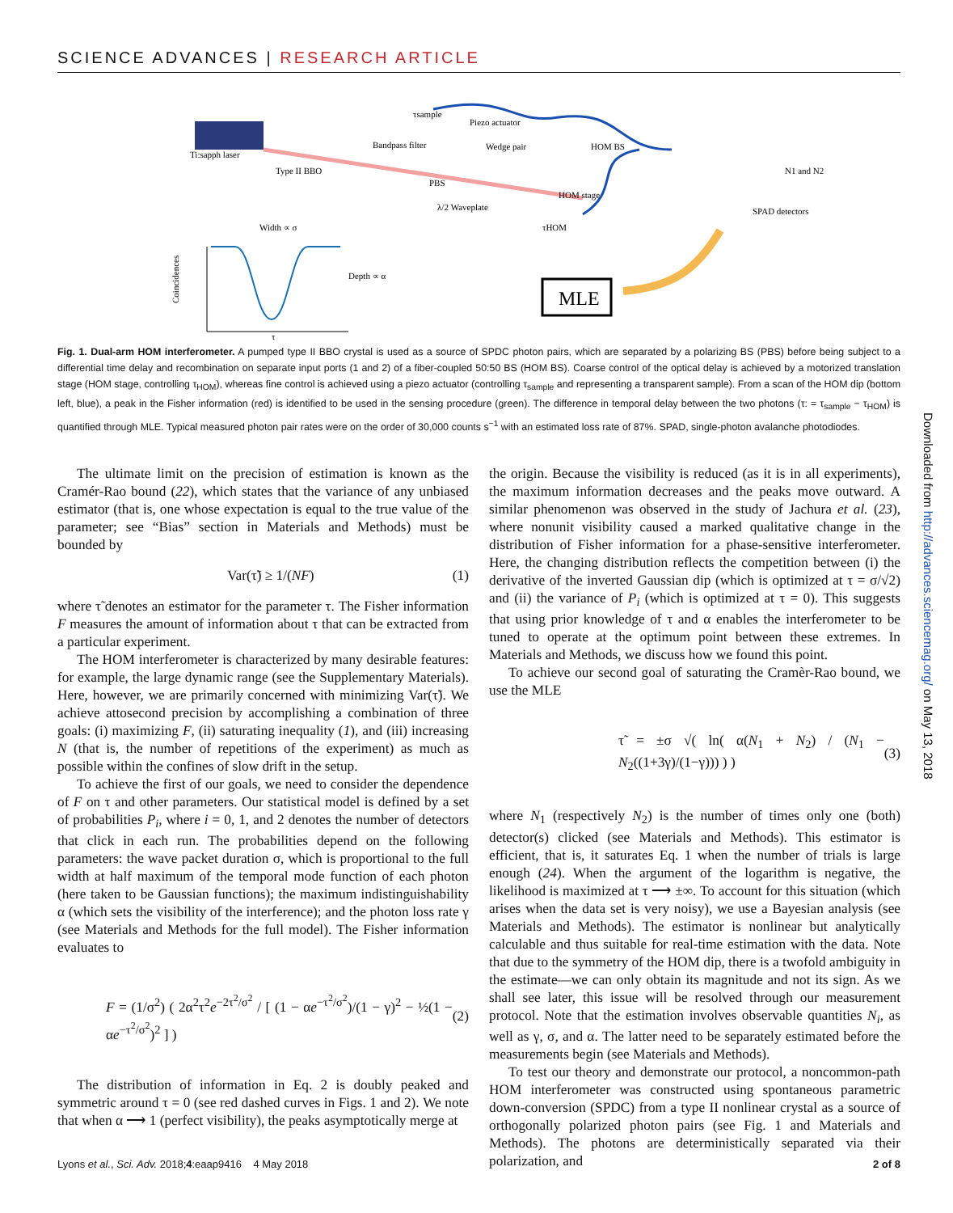SCIENCE ADVANCES | RESEARCH ARTICLE
MLE
Ti:sapph laser
Type II BBO
Bandpass filter
Piezo actuator
PBS
Wedge pair
HOM BS
HOM stage
λ/2 Waveplate
SPAD detectors
N1 and N2
Width ∝ σ
Depth ∝ α
Coincidences
τ
τHOM
τsample
Fig. 1. Dual-arm HOM interferometer. A pumped type II BBO crystal is used as a source of SPDC photon pairs, which are separated by a polarizing BS (PBS) before being subject to a differential time delay and recombination on separate input ports (1 and 2) of a fiber-coupled 50:50 BS (HOM BS). Coarse control of the optical delay is achieved by a motorized translation stage (HOM stage, controlling τ<sub>HOM</sub>), whereas fine control is achieved using a piezo actuator (controlling τ<sub>sample</sub> and representing a transparent sample). From a scan of the HOM dip (bottom left, blue), a peak in the Fisher information (red) is identified to be used in the sensing procedure (green). The difference in temporal delay between the two photons (τ: = τ<sub>sample</sub> − τ<sub>HOM</sub>) is quantified through MLE. Typical measured photon pair rates were on the order of 30,000 counts s<sup>−1</sup> with an estimated loss rate of 87%. SPAD, single-photon avalanche photodiodes.
The ultimate limit on the precision of estimation is known as the Cramér-Rao bound (22), which states that the variance of any unbiased estimator (that is, one whose expectation is equal to the true value of the parameter; see “Bias” section in Materials and Methods) must be bounded by
Var(τ̃) ≥ 1/(NF) (1)
where τ̃ denotes an estimator for the parameter τ. The Fisher information F measures the amount of information about τ that can be extracted from a particular experiment.
The HOM interferometer is characterized by many desirable features: for example, the large dynamic range (see the Supplementary Materials). Here, however, we are primarily concerned with minimizing Var(τ̃). We achieve attosecond precision by accomplishing a combination of three goals: (i) maximizing F, (ii) saturating inequality (1), and (iii) increasing N (that is, the number of repetitions of the experiment) as much as possible within the confines of slow drift in the setup.
To achieve the first of our goals, we need to consider the dependence of F on τ and other parameters. Our statistical model is defined by a set of probabilities P<sub>i</sub>, where i = 0, 1, and 2 denotes the number of detectors that click in each run. The probabilities depend on the following parameters: the wave packet duration σ, which is proportional to the full width at half maximum of the temporal mode function of each photon (here taken to be Gaussian functions); the maximum indistinguishability α (which sets the visibility of the interference); and the photon loss rate γ (see Materials and Methods for the full model). The Fisher information evaluates to
F = (1/σ<sup>2</sup>) ( 2α<sup>2</sup>τ<sup>2</sup>e<sup>−2τ<sup>2</sup>/σ<sup>2</sup></sup> / [ (1 − αe<sup>−τ<sup>2</sup>/σ<sup>2</sup></sup>)/(1 − γ)<sup>2</sup> − ½(1 − αe<sup>−τ<sup>2</sup>/σ<sup>2</sup></sup>)<sup>2</sup> ] ) (2)
The distribution of information in Eq. 2 is doubly peaked and symmetric around τ = 0 (see red dashed curves in Figs. 1 and 2). We note that when α ⟶ 1 (perfect visibility), the peaks asymptotically merge at
the origin. Because the visibility is reduced (as it is in all experiments), the maximum information decreases and the peaks move outward. A similar phenomenon was observed in the study of Jachura et al. (23), where nonunit visibility caused a marked qualitative change in the distribution of Fisher information for a phase-sensitive interferometer. Here, the changing distribution reflects the competition between (i) the derivative of the inverted Gaussian dip (which is optimized at τ = σ/√2) and (ii) the variance of P<sub>i</sub> (which is optimized at τ = 0). This suggests that using prior knowledge of τ and α enables the interferometer to be tuned to operate at the optimum point between these extremes. In Materials and Methods, we discuss how we found this point.
To achieve our second goal of saturating the Cramèr-Rao bound, we use the MLE
τ̃ = ±σ √( ln( α(N<sub>1</sub> + N<sub>2</sub>) / (N<sub>1</sub> − N<sub>2</sub>((1+3γ)/(1−γ))) ) ) (3)
where N<sub>1</sub> (respectively N<sub>2</sub>) is the number of times only one (both) detector(s) clicked (see Materials and Methods). This estimator is efficient, that is, it saturates Eq. 1 when the number of trials is large enough (24). When the argument of the logarithm is negative, the likelihood is maximized at τ ⟶ ±∞. To account for this situation (which arises when the data set is very noisy), we use a Bayesian analysis (see Materials and Methods). The estimator is nonlinear but analytically calculable and thus suitable for real-time estimation with the data. Note that due to the symmetry of the HOM dip, there is a twofold ambiguity in the estimate—we can only obtain its magnitude and not its sign. As we shall see later, this issue will be resolved through our measurement protocol. Note that the estimation involves observable quantities N<sub>i</sub>, as well as γ, σ, and α. The latter need to be separately estimated before the measurements begin (see Materials and Methods).
To test our theory and demonstrate our protocol, a noncommon-path HOM interferometer was constructed using spontaneous parametric down-conversion (SPDC) from a type II nonlinear crystal as a source of orthogonally polarized photon pairs (see Fig. 1 and Materials and Methods). The photons are deterministically separated via their polarization, and
Downloaded from http://advances.sciencemag.org/ on May 13, 2018
Lyons et al., Sci. Adv. 2018;4:eaap9416 4 May 2018 2 of 8